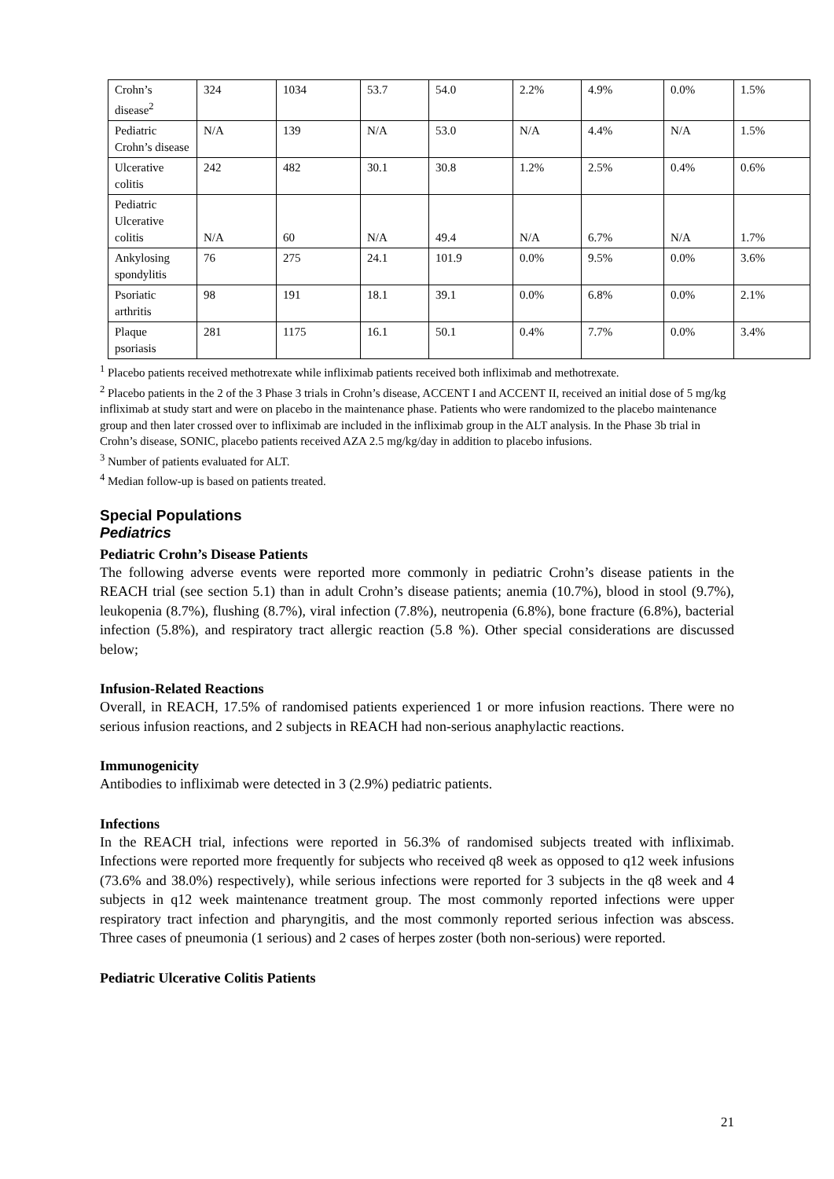| Crohn’s disease<sup>2</sup> | 324 | 1034 | 53.7 | 54.0 | 2.2% | 4.9% | 0.0% | 1.5% |
| Pediatric Crohn’s disease | N/A | 139 | N/A | 53.0 | N/A | 4.4% | N/A | 1.5% |
| Ulcerative colitis | 242 | 482 | 30.1 | 30.8 | 1.2% | 2.5% | 0.4% | 0.6% |
| Pediatric Ulcerative colitis | N/A | 60 | N/A | 49.4 | N/A | 6.7% | N/A | 1.7% |
| Ankylosing spondylitis | 76 | 275 | 24.1 | 101.9 | 0.0% | 9.5% | 0.0% | 3.6% |
| Psoriatic arthritis | 98 | 191 | 18.1 | 39.1 | 0.0% | 6.8% | 0.0% | 2.1% |
| Plaque psoriasis | 281 | 1175 | 16.1 | 50.1 | 0.4% | 7.7% | 0.0% | 3.4% |
<sup>1</sup> Placebo patients received methotrexate while infliximab patients received both infliximab and methotrexate.
<sup>2</sup> Placebo patients in the 2 of the 3 Phase 3 trials in Crohn’s disease, ACCENT I and ACCENT II, received an initial dose of 5 mg/kg infliximab at study start and were on placebo in the maintenance phase. Patients who were randomized to the placebo maintenance group and then later crossed over to infliximab are included in the infliximab group in the ALT analysis. In the Phase 3b trial in Crohn’s disease, SONIC, placebo patients received AZA 2.5 mg/kg/day in addition to placebo infusions.
<sup>3</sup> Number of patients evaluated for ALT.
<sup>4</sup> Median follow-up is based on patients treated.
Special Populations
Pediatrics
Pediatric Crohn’s Disease Patients
The following adverse events were reported more commonly in pediatric Crohn’s disease patients in the REACH trial (see section 5.1) than in adult Crohn’s disease patients; anemia (10.7%), blood in stool (9.7%), leukopenia (8.7%), flushing (8.7%), viral infection (7.8%), neutropenia (6.8%), bone fracture (6.8%), bacterial infection (5.8%), and respiratory tract allergic reaction (5.8 %). Other special considerations are discussed below;
Infusion-Related Reactions
Overall, in REACH, 17.5% of randomised patients experienced 1 or more infusion reactions. There were no serious infusion reactions, and 2 subjects in REACH had non-serious anaphylactic reactions.
Immunogenicity
Antibodies to infliximab were detected in 3 (2.9%) pediatric patients.
Infections
In the REACH trial, infections were reported in 56.3% of randomised subjects treated with infliximab. Infections were reported more frequently for subjects who received q8 week as opposed to q12 week infusions (73.6% and 38.0%) respectively), while serious infections were reported for 3 subjects in the q8 week and 4 subjects in q12 week maintenance treatment group. The most commonly reported infections were upper respiratory tract infection and pharyngitis, and the most commonly reported serious infection was abscess. Three cases of pneumonia (1 serious) and 2 cases of herpes zoster (both non-serious) were reported.
Pediatric Ulcerative Colitis Patients
21